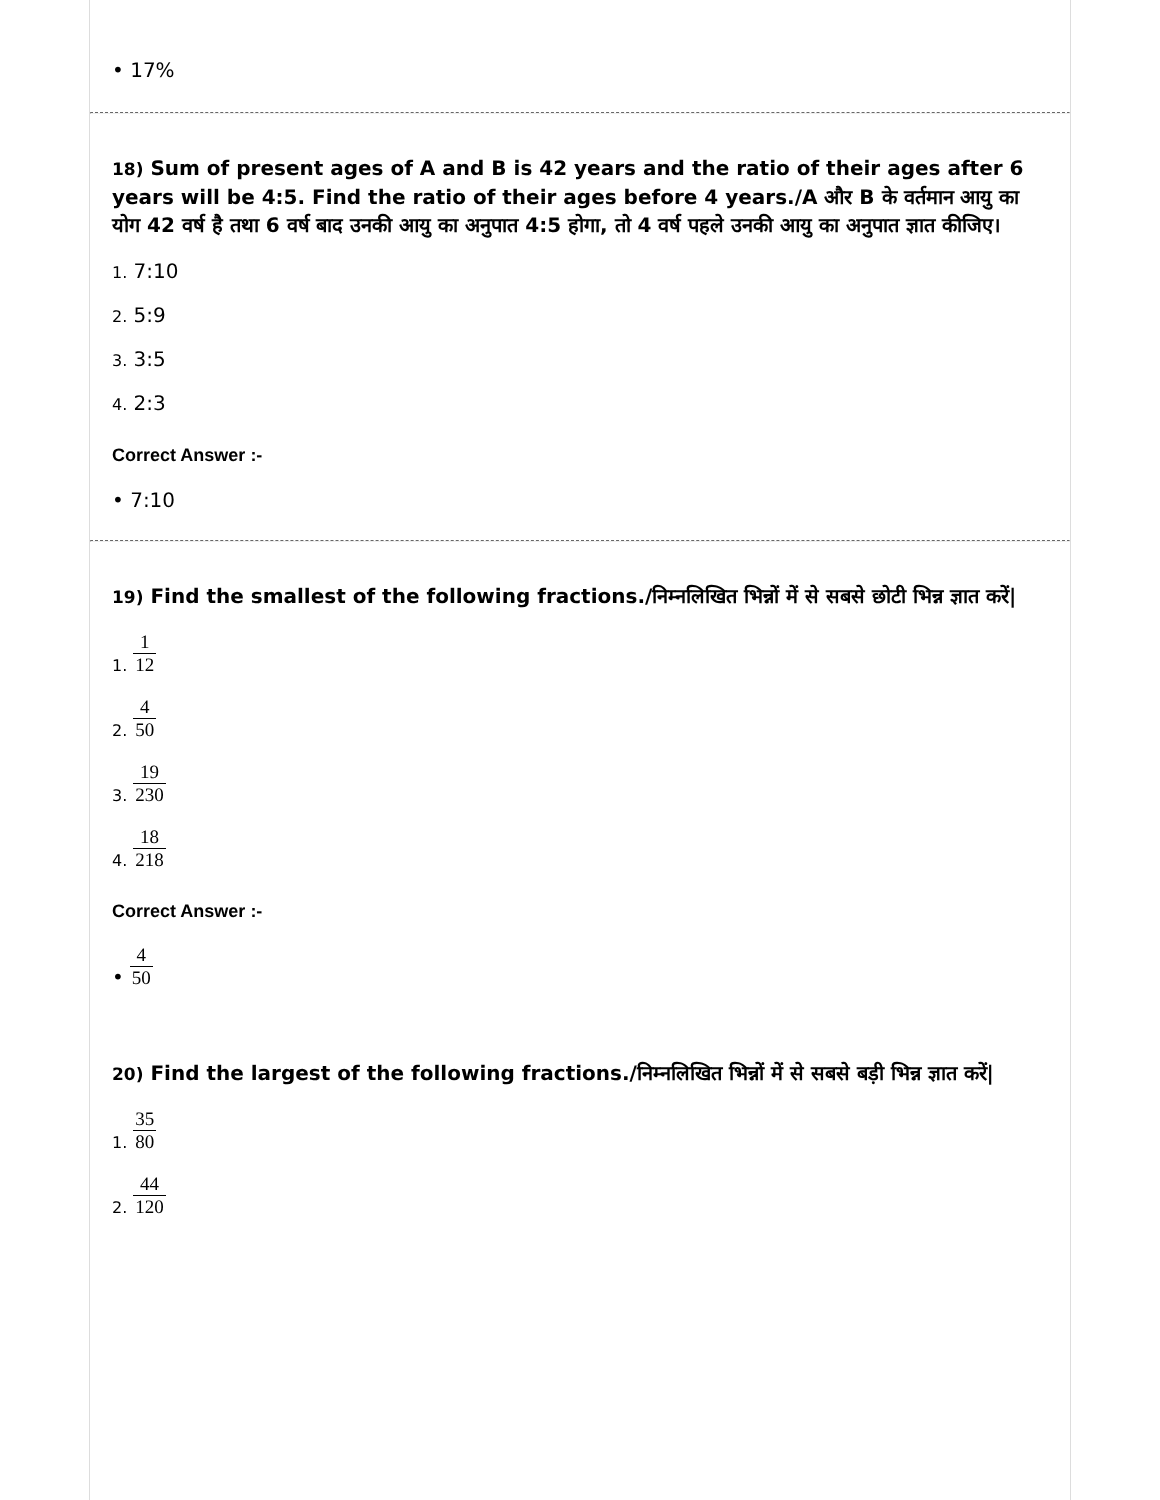• 17%
18) Sum of present ages of A and B is 42 years and the ratio of their ages after 6 years will be 4:5. Find the ratio of their ages before 4 years./A और B के वर्तमान आयु का योग 42 वर्ष है तथा 6 वर्ष बाद उनकी आयु का अनुपात 4:5 होगा, तो 4 वर्ष पहले उनकी आयु का अनुपात ज्ञात कीजिए।
1. 7:10
2. 5:9
3. 3:5
4. 2:3
Correct Answer :-
• 7:10
19) Find the smallest of the following fractions./निम्नलिखित भिन्नों में से सबसे छोटी भिन्न ज्ञात करें|
1. 1 12
2. 4 50
3. 19 230
4. 18 218
Correct Answer :-
• 4 50
20) Find the largest of the following fractions./निम्नलिखित भिन्नों में से सबसे बड़ी भिन्न ज्ञात करें|
1. 35 80
2. 44 120